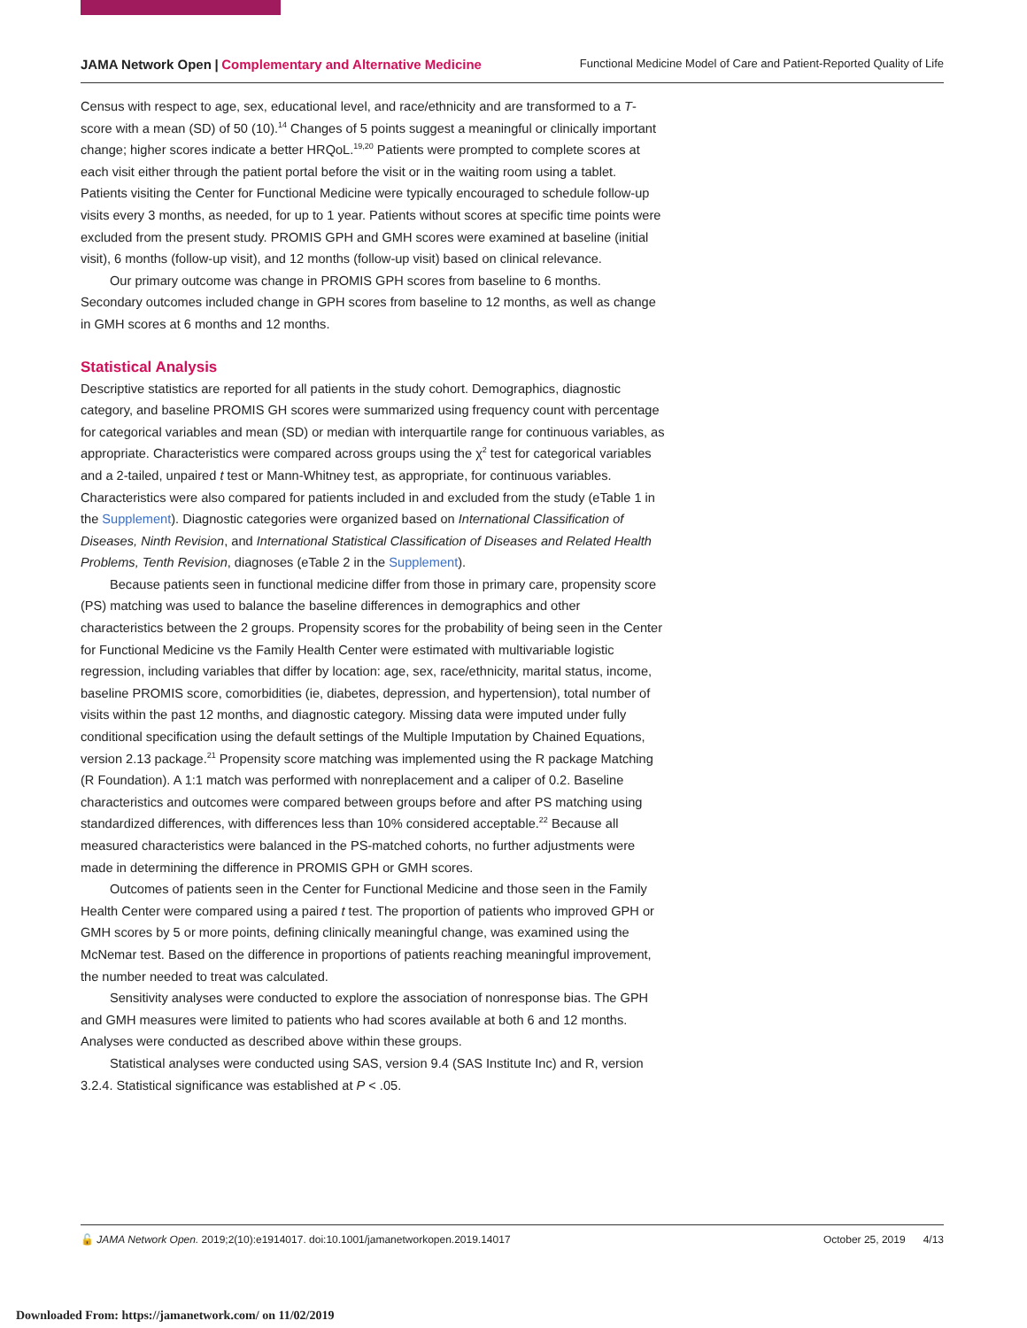JAMA Network Open | Complementary and Alternative Medicine
Functional Medicine Model of Care and Patient-Reported Quality of Life
Census with respect to age, sex, educational level, and race/ethnicity and are transformed to a T-score with a mean (SD) of 50 (10).<sup>14</sup> Changes of 5 points suggest a meaningful or clinically important change; higher scores indicate a better HRQoL.<sup>19,20</sup> Patients were prompted to complete scores at each visit either through the patient portal before the visit or in the waiting room using a tablet. Patients visiting the Center for Functional Medicine were typically encouraged to schedule follow-up visits every 3 months, as needed, for up to 1 year. Patients without scores at specific time points were excluded from the present study. PROMIS GPH and GMH scores were examined at baseline (initial visit), 6 months (follow-up visit), and 12 months (follow-up visit) based on clinical relevance.
Our primary outcome was change in PROMIS GPH scores from baseline to 6 months. Secondary outcomes included change in GPH scores from baseline to 12 months, as well as change in GMH scores at 6 months and 12 months.
Statistical Analysis
Descriptive statistics are reported for all patients in the study cohort. Demographics, diagnostic category, and baseline PROMIS GH scores were summarized using frequency count with percentage for categorical variables and mean (SD) or median with interquartile range for continuous variables, as appropriate. Characteristics were compared across groups using the χ<sup>2</sup> test for categorical variables and a 2-tailed, unpaired t test or Mann-Whitney test, as appropriate, for continuous variables. Characteristics were also compared for patients included in and excluded from the study (eTable 1 in the Supplement). Diagnostic categories were organized based on International Classification of Diseases, Ninth Revision, and International Statistical Classification of Diseases and Related Health Problems, Tenth Revision, diagnoses (eTable 2 in the Supplement).
Because patients seen in functional medicine differ from those in primary care, propensity score (PS) matching was used to balance the baseline differences in demographics and other characteristics between the 2 groups. Propensity scores for the probability of being seen in the Center for Functional Medicine vs the Family Health Center were estimated with multivariable logistic regression, including variables that differ by location: age, sex, race/ethnicity, marital status, income, baseline PROMIS score, comorbidities (ie, diabetes, depression, and hypertension), total number of visits within the past 12 months, and diagnostic category. Missing data were imputed under fully conditional specification using the default settings of the Multiple Imputation by Chained Equations, version 2.13 package.<sup>21</sup> Propensity score matching was implemented using the R package Matching (R Foundation). A 1:1 match was performed with nonreplacement and a caliper of 0.2. Baseline characteristics and outcomes were compared between groups before and after PS matching using standardized differences, with differences less than 10% considered acceptable.<sup>22</sup> Because all measured characteristics were balanced in the PS-matched cohorts, no further adjustments were made in determining the difference in PROMIS GPH or GMH scores.
Outcomes of patients seen in the Center for Functional Medicine and those seen in the Family Health Center were compared using a paired t test. The proportion of patients who improved GPH or GMH scores by 5 or more points, defining clinically meaningful change, was examined using the McNemar test. Based on the difference in proportions of patients reaching meaningful improvement, the number needed to treat was calculated.
Sensitivity analyses were conducted to explore the association of nonresponse bias. The GPH and GMH measures were limited to patients who had scores available at both 6 and 12 months. Analyses were conducted as described above within these groups.
Statistical analyses were conducted using SAS, version 9.4 (SAS Institute Inc) and R, version 3.2.4. Statistical significance was established at P < .05.
🔓 JAMA Network Open. 2019;2(10):e1914017. doi:10.1001/jamanetworkopen.2019.14017
October 25, 2019 4/13
Downloaded From: https://jamanetwork.com/ on 11/02/2019